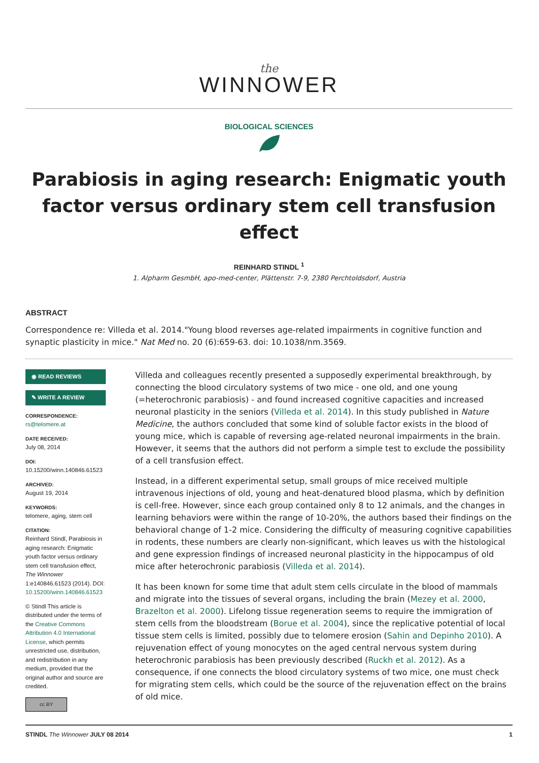the
WINNOWER
BIOLOGICAL SCIENCES
Parabiosis in aging research: Enigmatic youth factor versus ordinary stem cell transfusion effect
REINHARD STINDL <sup>1</sup>
1. Alpharm GesmbH, apo-med-center, Plättenstr. 7-9, 2380 Perchtoldsdorf, Austria
ABSTRACT
Correspondence re: Villeda et al. 2014."Young blood reverses age-related impairments in cognitive function and synaptic plasticity in mice." Nat Med no. 20 (6):659-63. doi: 10.1038/nm.3569.
◉ READ REVIEWS
✎ WRITE A REVIEW
CORRESPONDENCE:
rs@telomere.at
DATE RECEIVED:
July 08, 2014
DOI:
10.15200/winn.140846.61523
ARCHIVED:
August 19, 2014
KEYWORDS:
telomere, aging, stem cell
CITATION:
Reinhard Stindl, Parabiosis in aging research: Enigmatic youth factor versus ordinary stem cell transfusion effect, The Winnower 1:e140846.61523 (2014). DOI: 10.15200/winn.140846.61523
© Stindl This article is distributed under the terms of the Creative Commons Attribution 4.0 International License, which permits unrestricted use, distribution, and redistribution in any medium, provided that the original author and source are credited.
cc BY
Villeda and colleagues recently presented a supposedly experimental breakthrough, by connecting the blood circulatory systems of two mice - one old, and one young (=heterochronic parabiosis) - and found increased cognitive capacities and increased neuronal plasticity in the seniors (Villeda et al. 2014). In this study published in Nature Medicine, the authors concluded that some kind of soluble factor exists in the blood of young mice, which is capable of reversing age-related neuronal impairments in the brain. However, it seems that the authors did not perform a simple test to exclude the possibility of a cell transfusion effect.
Instead, in a different experimental setup, small groups of mice received multiple intravenous injections of old, young and heat-denatured blood plasma, which by definition is cell-free. However, since each group contained only 8 to 12 animals, and the changes in learning behaviors were within the range of 10-20%, the authors based their findings on the behavioral change of 1-2 mice. Considering the difficulty of measuring cognitive capabilities in rodents, these numbers are clearly non-significant, which leaves us with the histological and gene expression findings of increased neuronal plasticity in the hippocampus of old mice after heterochronic parabiosis (Villeda et al. 2014).
It has been known for some time that adult stem cells circulate in the blood of mammals and migrate into the tissues of several organs, including the brain (Mezey et al. 2000, Brazelton et al. 2000). Lifelong tissue regeneration seems to require the immigration of stem cells from the bloodstream (Borue et al. 2004), since the replicative potential of local tissue stem cells is limited, possibly due to telomere erosion (Sahin and Depinho 2010). A rejuvenation effect of young monocytes on the aged central nervous system during heterochronic parabiosis has been previously described (Ruckh et al. 2012). As a consequence, if one connects the blood circulatory systems of two mice, one must check for migrating stem cells, which could be the source of the rejuvenation effect on the brains of old mice.
STINDL The Winnower JULY 08 2014 1